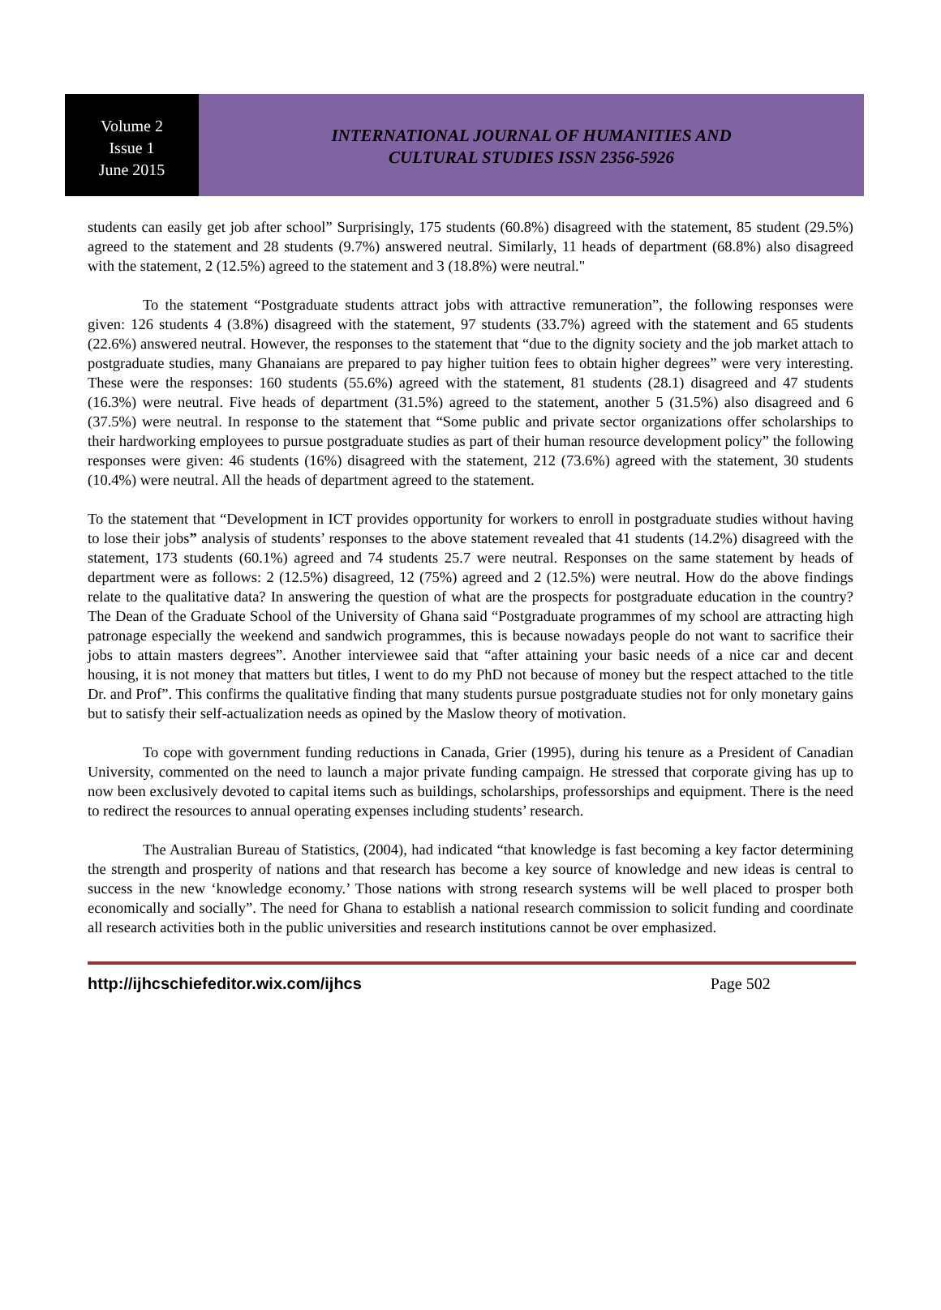Volume 2
Issue 1
June 2015
INTERNATIONAL JOURNAL OF HUMANITIES AND
CULTURAL STUDIES ISSN 2356-5926
students can easily get job after school” Surprisingly, 175 students (60.8%) disagreed with the statement, 85 student (29.5%) agreed to the statement and 28 students (9.7%) answered neutral. Similarly, 11 heads of department (68.8%) also disagreed with the statement, 2 (12.5%) agreed to the statement and 3 (18.8%) were neutral."
To the statement “Postgraduate students attract jobs with attractive remuneration”, the following responses were given: 126 students 4 (3.8%) disagreed with the statement, 97 students (33.7%) agreed with the statement and 65 students (22.6%) answered neutral. However, the responses to the statement that “due to the dignity society and the job market attach to postgraduate studies, many Ghanaians are prepared to pay higher tuition fees to obtain higher degrees” were very interesting. These were the responses: 160 students (55.6%) agreed with the statement, 81 students (28.1) disagreed and 47 students (16.3%) were neutral. Five heads of department (31.5%) agreed to the statement, another 5 (31.5%) also disagreed and 6 (37.5%) were neutral. In response to the statement that “Some public and private sector organizations offer scholarships to their hardworking employees to pursue postgraduate studies as part of their human resource development policy” the following responses were given: 46 students (16%) disagreed with the statement, 212 (73.6%) agreed with the statement, 30 students (10.4%) were neutral. All the heads of department agreed to the statement.
To the statement that “Development in ICT provides opportunity for workers to enroll in postgraduate studies without having to lose their jobs” analysis of students’ responses to the above statement revealed that 41 students (14.2%) disagreed with the statement, 173 students (60.1%) agreed and 74 students 25.7 were neutral. Responses on the same statement by heads of department were as follows: 2 (12.5%) disagreed, 12 (75%) agreed and 2 (12.5%) were neutral. How do the above findings relate to the qualitative data? In answering the question of what are the prospects for postgraduate education in the country? The Dean of the Graduate School of the University of Ghana said “Postgraduate programmes of my school are attracting high patronage especially the weekend and sandwich programmes, this is because nowadays people do not want to sacrifice their jobs to attain masters degrees”. Another interviewee said that “after attaining your basic needs of a nice car and decent housing, it is not money that matters but titles, I went to do my PhD not because of money but the respect attached to the title Dr. and Prof”. This confirms the qualitative finding that many students pursue postgraduate studies not for only monetary gains but to satisfy their self-actualization needs as opined by the Maslow theory of motivation.
To cope with government funding reductions in Canada, Grier (1995), during his tenure as a President of Canadian University, commented on the need to launch a major private funding campaign. He stressed that corporate giving has up to now been exclusively devoted to capital items such as buildings, scholarships, professorships and equipment. There is the need to redirect the resources to annual operating expenses including students’ research.
The Australian Bureau of Statistics, (2004), had indicated “that knowledge is fast becoming a key factor determining the strength and prosperity of nations and that research has become a key source of knowledge and new ideas is central to success in the new ‘knowledge economy.’ Those nations with strong research systems will be well placed to prosper both economically and socially”. The need for Ghana to establish a national research commission to solicit funding and coordinate all research activities both in the public universities and research institutions cannot be over emphasized.
http://ijhcschiefeditor.wix.com/ijhcs Page 502